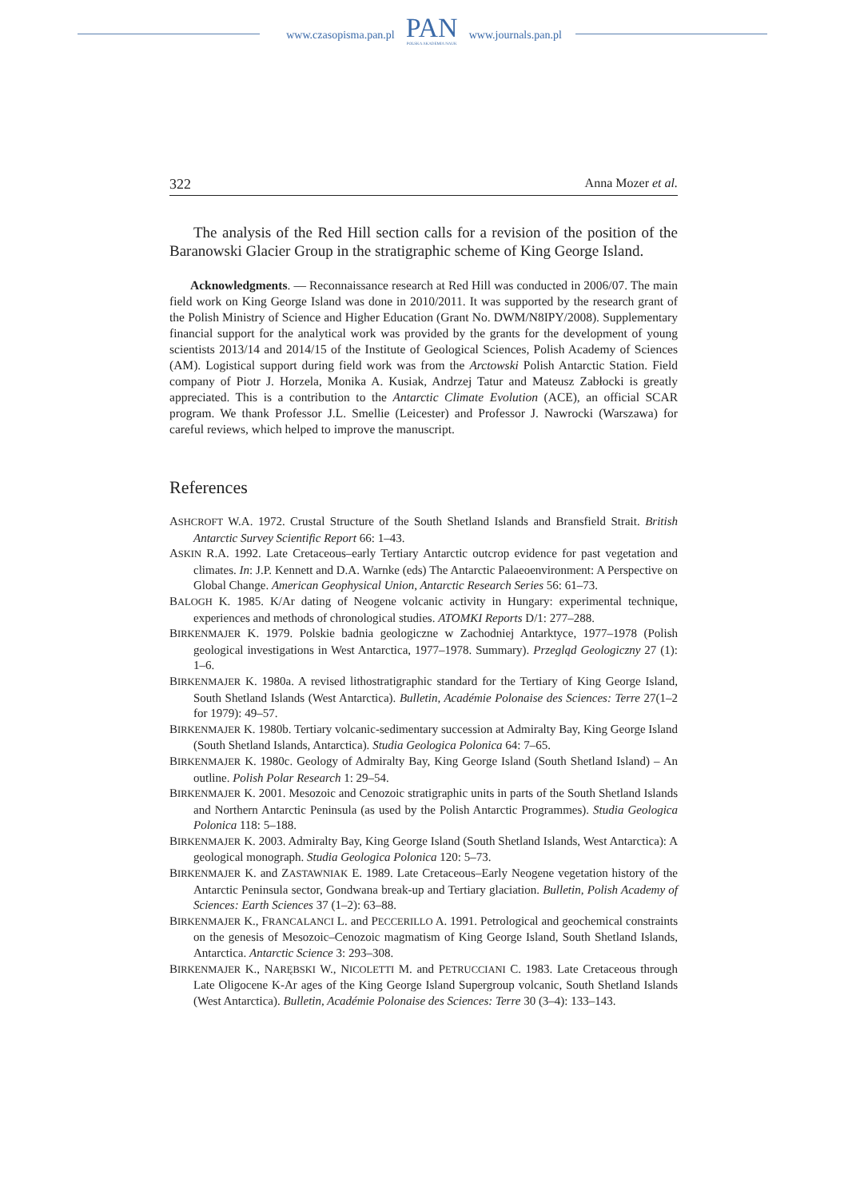www.czasopisma.pan.pl
PAN
POLSKA AKADEMIA NAUK
www.journals.pan.pl
322 Anna Mozer et al.
The analysis of the Red Hill section calls for a revision of the position of the Baranowski Glacier Group in the stratigraphic scheme of King George Island.
Acknowledgments. — Reconnaissance research at Red Hill was conducted in 2006/07. The main field work on King George Island was done in 2010/2011. It was supported by the research grant of the Polish Ministry of Science and Higher Education (Grant No. DWM/N8IPY/2008). Supplementary financial support for the analytical work was provided by the grants for the development of young scientists 2013/14 and 2014/15 of the Institute of Geological Sciences, Polish Academy of Sciences (AM). Logistical support during field work was from the Arctowski Polish Antarctic Station. Field company of Piotr J. Horzela, Monika A. Kusiak, Andrzej Tatur and Mateusz Zabłocki is greatly appreciated. This is a contribution to the Antarctic Climate Evolution (ACE), an official SCAR program. We thank Professor J.L. Smellie (Leicester) and Professor J. Nawrocki (Warszawa) for careful reviews, which helped to improve the manuscript.
References
ASHCROFT W.A. 1972. Crustal Structure of the South Shetland Islands and Bransfield Strait. British Antarctic Survey Scientific Report 66: 1–43.
ASKIN R.A. 1992. Late Cretaceous–early Tertiary Antarctic outcrop evidence for past vegetation and climates. In: J.P. Kennett and D.A. Warnke (eds) The Antarctic Palaeoenvironment: A Perspective on Global Change. American Geophysical Union, Antarctic Research Series 56: 61–73.
BALOGH K. 1985. K/Ar dating of Neogene volcanic activity in Hungary: experimental technique, experiences and methods of chronological studies. ATOMKI Reports D/1: 277–288.
BIRKENMAJER K. 1979. Polskie badnia geologiczne w Zachodniej Antarktyce, 1977–1978 (Polish geological investigations in West Antarctica, 1977–1978. Summary). Przegląd Geologiczny 27 (1): 1–6.
BIRKENMAJER K. 1980a. A revised lithostratigraphic standard for the Tertiary of King George Island, South Shetland Islands (West Antarctica). Bulletin, Académie Polonaise des Sciences: Terre 27(1–2 for 1979): 49–57.
BIRKENMAJER K. 1980b. Tertiary volcanic-sedimentary succession at Admiralty Bay, King George Island (South Shetland Islands, Antarctica). Studia Geologica Polonica 64: 7–65.
BIRKENMAJER K. 1980c. Geology of Admiralty Bay, King George Island (South Shetland Island) – An outline. Polish Polar Research 1: 29–54.
BIRKENMAJER K. 2001. Mesozoic and Cenozoic stratigraphic units in parts of the South Shetland Islands and Northern Antarctic Peninsula (as used by the Polish Antarctic Programmes). Studia Geologica Polonica 118: 5–188.
BIRKENMAJER K. 2003. Admiralty Bay, King George Island (South Shetland Islands, West Antarctica): A geological monograph. Studia Geologica Polonica 120: 5–73.
BIRKENMAJER K. and ZASTAWNIAK E. 1989. Late Cretaceous–Early Neogene vegetation history of the Antarctic Peninsula sector, Gondwana break-up and Tertiary glaciation. Bulletin, Polish Academy of Sciences: Earth Sciences 37 (1–2): 63–88.
BIRKENMAJER K., FRANCALANCI L. and PECCERILLO A. 1991. Petrological and geochemical constraints on the genesis of Mesozoic–Cenozoic magmatism of King George Island, South Shetland Islands, Antarctica. Antarctic Science 3: 293–308.
BIRKENMAJER K., NARĘBSKI W., NICOLETTI M. and PETRUCCIANI C. 1983. Late Cretaceous through Late Oligocene K-Ar ages of the King George Island Supergroup volcanic, South Shetland Islands (West Antarctica). Bulletin, Académie Polonaise des Sciences: Terre 30 (3–4): 133–143.